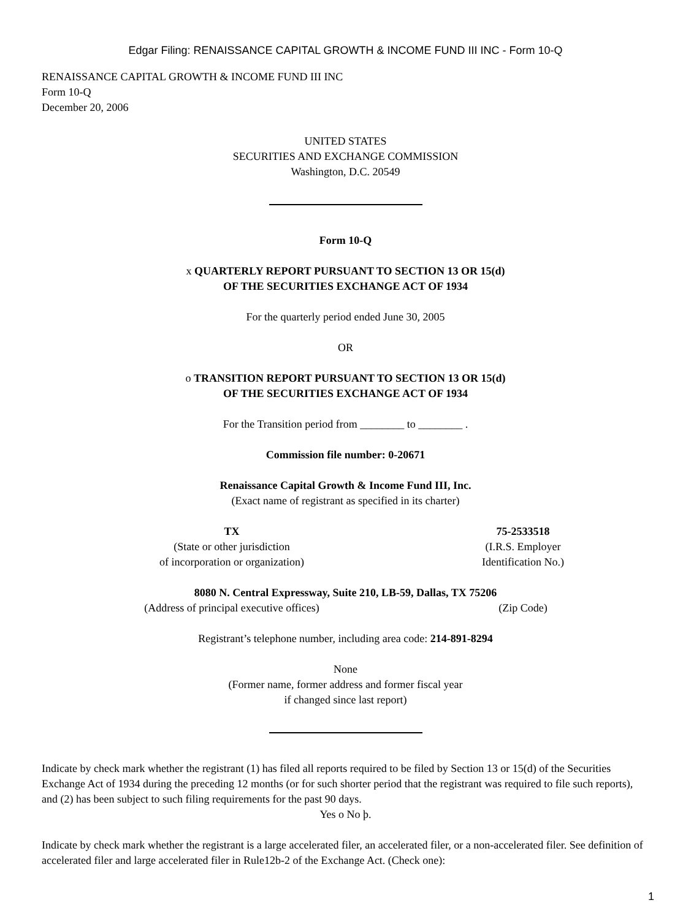Edgar Filing: RENAISSANCE CAPITAL GROWTH & INCOME FUND III INC - Form 10-Q
RENAISSANCE CAPITAL GROWTH & INCOME FUND III INC
Form 10-Q
December 20, 2006
UNITED STATES
SECURITIES AND EXCHANGE COMMISSION
Washington, D.C. 20549
Form 10-Q
x QUARTERLY REPORT PURSUANT TO SECTION 13 OR 15(d)
OF THE SECURITIES EXCHANGE ACT OF 1934
For the quarterly period ended June 30, 2005
OR
o TRANSITION REPORT PURSUANT TO SECTION 13 OR 15(d)
OF THE SECURITIES EXCHANGE ACT OF 1934
For the Transition period from ________ to ________ .
Commission file number: 0-20671
Renaissance Capital Growth & Income Fund III, Inc.
(Exact name of registrant as specified in its charter)
TX
(State or other jurisdiction
of incorporation or organization)
75-2533518
(I.R.S. Employer
Identification No.)
8080 N. Central Expressway, Suite 210, LB-59, Dallas, TX 75206
(Address of principal executive offices) (Zip Code)
Registrant’s telephone number, including area code: 214-891-8294
None
(Former name, former address and former fiscal year
if changed since last report)
Indicate by check mark whether the registrant (1) has filed all reports required to be filed by Section 13 or 15(d) of the Securities Exchange Act of 1934 during the preceding 12 months (or for such shorter period that the registrant was required to file such reports), and (2) has been subject to such filing requirements for the past 90 days.
Yes o No þ.
Indicate by check mark whether the registrant is a large accelerated filer, an accelerated filer, or a non-accelerated filer. See definition of accelerated filer and large accelerated filer in Rule12b-2 of the Exchange Act. (Check one):
1